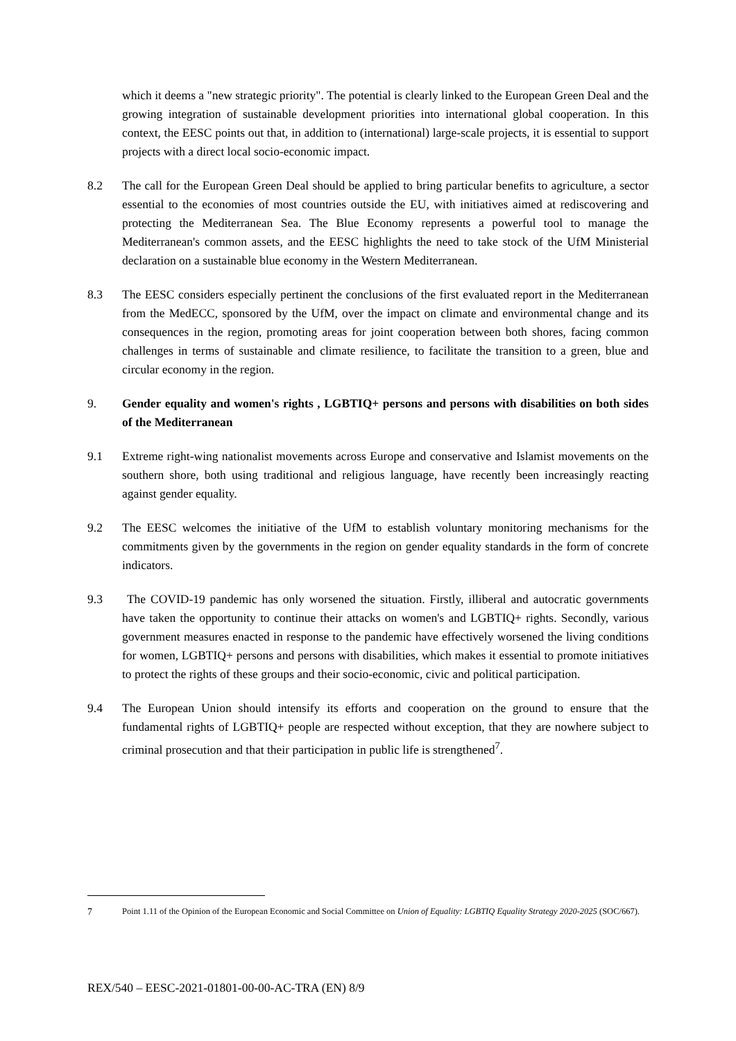which it deems a "new strategic priority". The potential is clearly linked to the European Green Deal and the growing integration of sustainable development priorities into international global cooperation. In this context, the EESC points out that, in addition to (international) large-scale projects, it is essential to support projects with a direct local socio-economic impact.
8.2 The call for the European Green Deal should be applied to bring particular benefits to agriculture, a sector essential to the economies of most countries outside the EU, with initiatives aimed at rediscovering and protecting the Mediterranean Sea. The Blue Economy represents a powerful tool to manage the Mediterranean's common assets, and the EESC highlights the need to take stock of the UfM Ministerial declaration on a sustainable blue economy in the Western Mediterranean.
8.3 The EESC considers especially pertinent the conclusions of the first evaluated report in the Mediterranean from the MedECC, sponsored by the UfM, over the impact on climate and environmental change and its consequences in the region, promoting areas for joint cooperation between both shores, facing common challenges in terms of sustainable and climate resilience, to facilitate the transition to a green, blue and circular economy in the region.
9. Gender equality and women's rights , LGBTIQ+ persons and persons with disabilities on both sides of the Mediterranean
9.1 Extreme right-wing nationalist movements across Europe and conservative and Islamist movements on the southern shore, both using traditional and religious language, have recently been increasingly reacting against gender equality.
9.2 The EESC welcomes the initiative of the UfM to establish voluntary monitoring mechanisms for the commitments given by the governments in the region on gender equality standards in the form of concrete indicators.
9.3 The COVID-19 pandemic has only worsened the situation. Firstly, illiberal and autocratic governments have taken the opportunity to continue their attacks on women's and LGBTIQ+ rights. Secondly, various government measures enacted in response to the pandemic have effectively worsened the living conditions for women, LGBTIQ+ persons and persons with disabilities, which makes it essential to promote initiatives to protect the rights of these groups and their socio-economic, civic and political participation.
9.4 The European Union should intensify its efforts and cooperation on the ground to ensure that the fundamental rights of LGBTIQ+ people are respected without exception, that they are nowhere subject to criminal prosecution and that their participation in public life is strengthened<sup>7</sup>.
7 Point 1.11 of the Opinion of the European Economic and Social Committee on Union of Equality: LGBTIQ Equality Strategy 2020-2025 (SOC/667).
REX/540 – EESC-2021-01801-00-00-AC-TRA (EN) 8/9